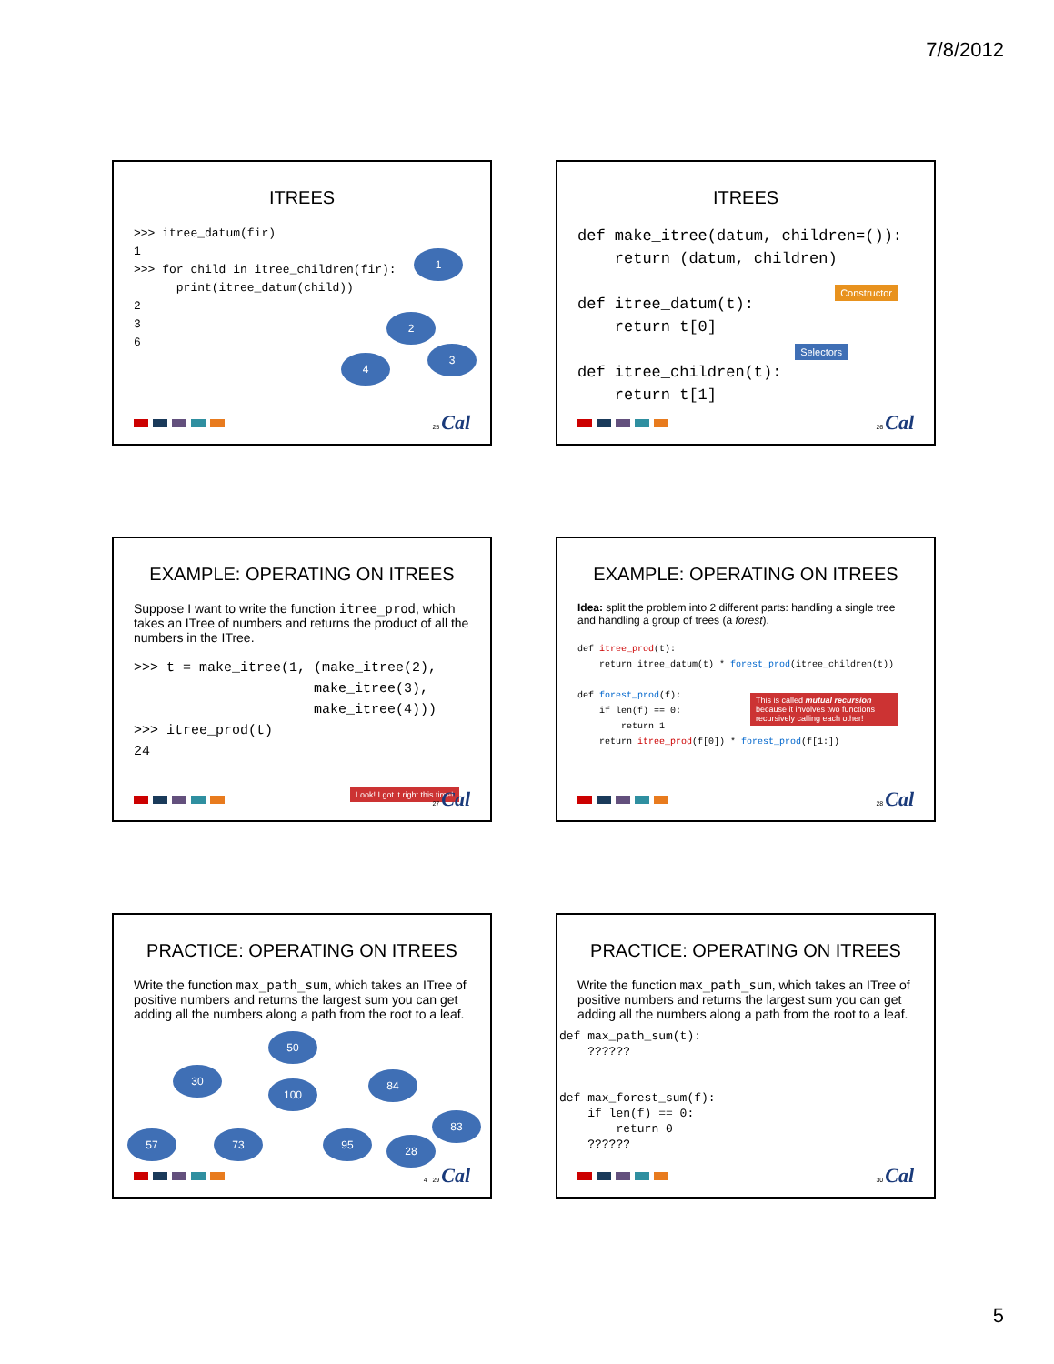7/8/2012
ITREES
>>> itree_datum(fir) 1 >>> for child in itree_children(fir): print(itree_datum(child)) 2 3 6
1
2
3
4
25 Cal
ITREES
def make_itree(datum, children=()): return (datum, children) def itree_datum(t): return t[0] def itree_children(t): return t[1]
Constructor
Selectors
26 Cal
EXAMPLE: OPERATING ON ITREES
Suppose I want to write the function itree_prod, which takes an ITree of numbers and returns the product of all the numbers in the ITree.
>>> t = make_itree(1, (make_itree(2), make_itree(3), make_itree(4))) >>> itree_prod(t) 24
Look! I got it right this time!
27 Cal
EXAMPLE: OPERATING ON ITREES
Idea: split the problem into 2 different parts: handling a single tree and handling a group of trees (a forest).
def itree_prod(t): return itree_datum(t) * forest_prod(itree_children(t)) def forest_prod(f): if len(f) == 0: return 1 return itree_prod(f[0]) * forest_prod(f[1:])
This is called mutual recursion because it involves two functions recursively calling each other!
28 Cal
PRACTICE: OPERATING ON ITREES
Write the function max_path_sum, which takes an ITree of positive numbers and returns the largest sum you can get adding all the numbers along a path from the root to a leaf.
50
30
100
84
57 73 95
83
28
4 29 Cal
PRACTICE: OPERATING ON ITREES
Write the function max_path_sum, which takes an ITree of positive numbers and returns the largest sum you can get adding all the numbers along a path from the root to a leaf.
def max_path_sum(t): ?????? def max_forest_sum(f): if len(f) == 0: return 0 ??????
30 Cal
5